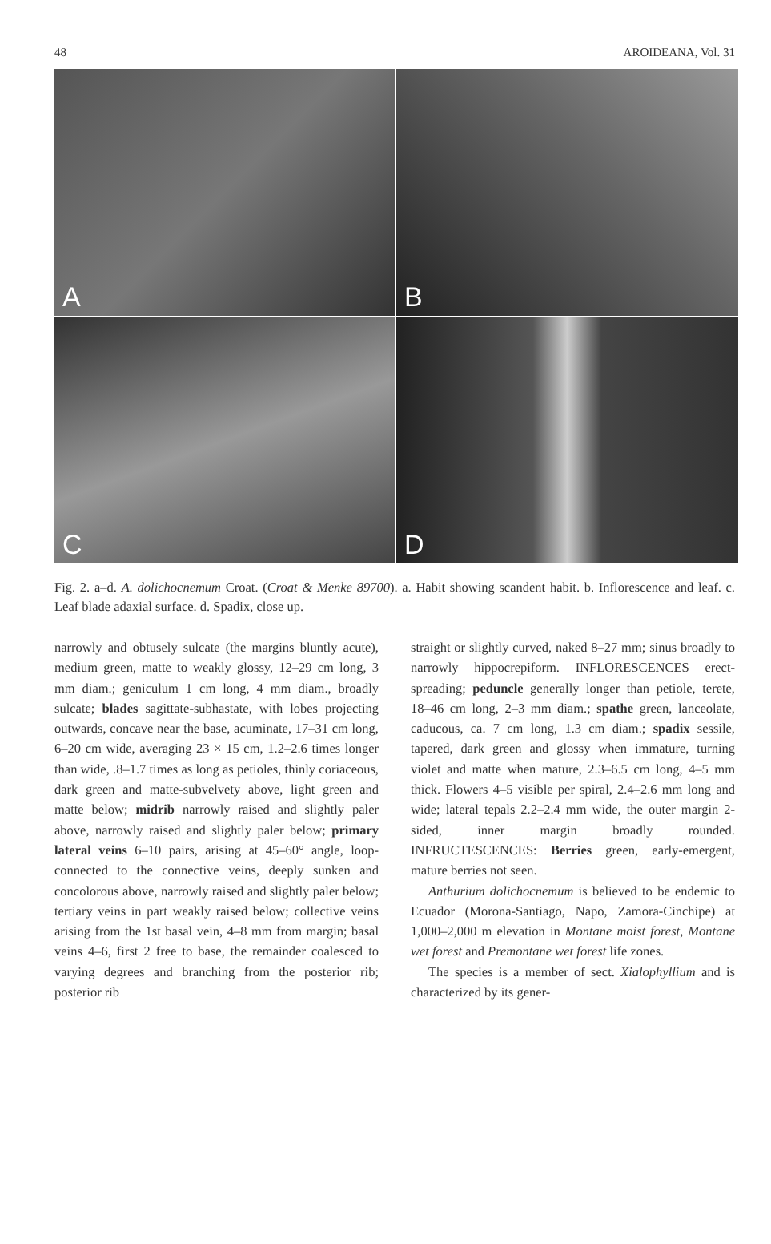48 AROIDEANA, Vol. 31
A
B
C
D
Fig. 2. a–d. A. dolichocnemum Croat. (Croat & Menke 89700). a. Habit showing scandent habit. b. Inflorescence and leaf. c. Leaf blade adaxial surface. d. Spadix, close up.
narrowly and obtusely sulcate (the margins bluntly acute), medium green, matte to weakly glossy, 12–29 cm long, 3 mm diam.; geniculum 1 cm long, 4 mm diam., broadly sulcate; blades sagittate-subhastate, with lobes projecting outwards, concave near the base, acuminate, 17–31 cm long, 6–20 cm wide, averaging 23 × 15 cm, 1.2–2.6 times longer than wide, .8–1.7 times as long as petioles, thinly coriaceous, dark green and matte-subvelvety above, light green and matte below; midrib narrowly raised and slightly paler above, narrowly raised and slightly paler below; primary lateral veins 6–10 pairs, arising at 45–60° angle, loop-connected to the connective veins, deeply sunken and concolorous above, narrowly raised and slightly paler below; tertiary veins in part weakly raised below; collective veins arising from the 1st basal vein, 4–8 mm from margin; basal veins 4–6, first 2 free to base, the remainder coalesced to varying degrees and branching from the posterior rib; posterior rib
straight or slightly curved, naked 8–27 mm; sinus broadly to narrowly hippocrepiform. INFLORESCENCES erect-spreading; peduncle generally longer than petiole, terete, 18–46 cm long, 2–3 mm diam.; spathe green, lanceolate, caducous, ca. 7 cm long, 1.3 cm diam.; spadix sessile, tapered, dark green and glossy when immature, turning violet and matte when mature, 2.3–6.5 cm long, 4–5 mm thick. Flowers 4–5 visible per spiral, 2.4–2.6 mm long and wide; lateral tepals 2.2–2.4 mm wide, the outer margin 2-sided, inner margin broadly rounded. INFRUCTESCENCES: Berries green, early-emergent, mature berries not seen.
Anthurium dolichocnemum is believed to be endemic to Ecuador (Morona-Santiago, Napo, Zamora-Cinchipe) at 1,000–2,000 m elevation in Montane moist forest, Montane wet forest and Premontane wet forest life zones.
The species is a member of sect. Xialophyllium and is characterized by its gener-